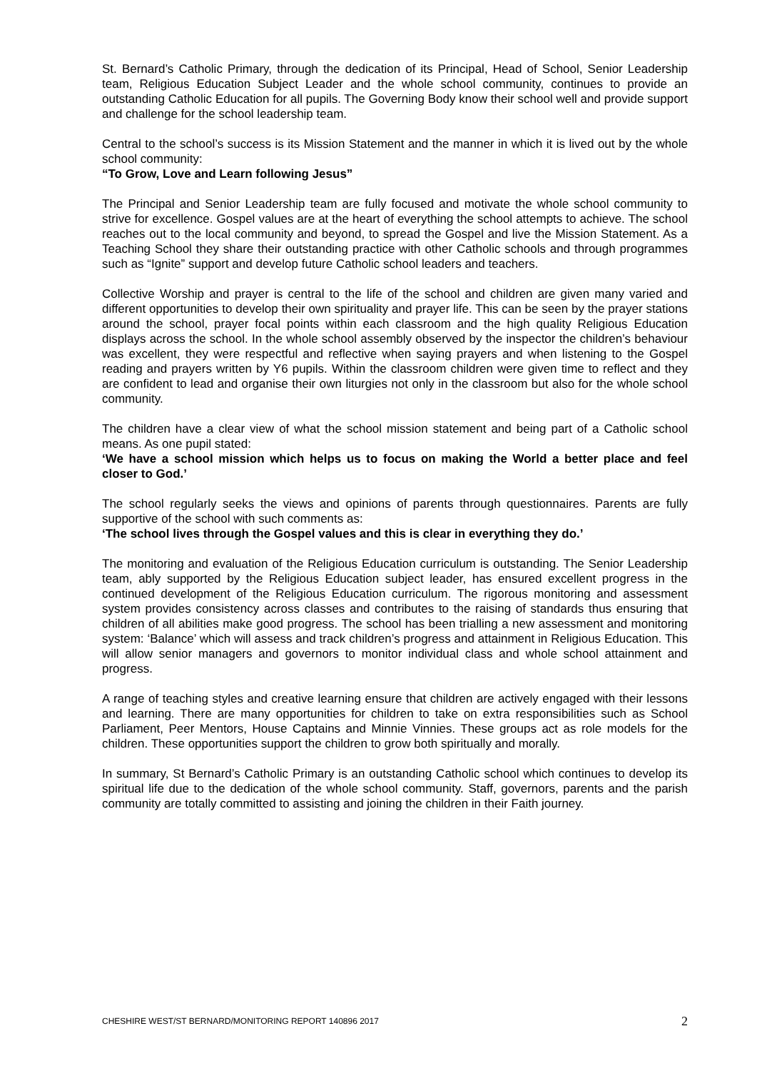St. Bernard’s Catholic Primary, through the dedication of its Principal, Head of School, Senior Leadership team, Religious Education Subject Leader and the whole school community, continues to provide an outstanding Catholic Education for all pupils. The Governing Body know their school well and provide support and challenge for the school leadership team.
Central to the school’s success is its Mission Statement and the manner in which it is lived out by the whole school community:
“To Grow, Love and Learn following Jesus”
The Principal and Senior Leadership team are fully focused and motivate the whole school community to strive for excellence. Gospel values are at the heart of everything the school attempts to achieve. The school reaches out to the local community and beyond, to spread the Gospel and live the Mission Statement. As a Teaching School they share their outstanding practice with other Catholic schools and through programmes such as “Ignite” support and develop future Catholic school leaders and teachers.
Collective Worship and prayer is central to the life of the school and children are given many varied and different opportunities to develop their own spirituality and prayer life. This can be seen by the prayer stations around the school, prayer focal points within each classroom and the high quality Religious Education displays across the school. In the whole school assembly observed by the inspector the children’s behaviour was excellent, they were respectful and reflective when saying prayers and when listening to the Gospel reading and prayers written by Y6 pupils. Within the classroom children were given time to reflect and they are confident to lead and organise their own liturgies not only in the classroom but also for the whole school community.
The children have a clear view of what the school mission statement and being part of a Catholic school means. As one pupil stated:
‘We have a school mission which helps us to focus on making the World a better place and feel closer to God.’
The school regularly seeks the views and opinions of parents through questionnaires. Parents are fully supportive of the school with such comments as:
‘The school lives through the Gospel values and this is clear in everything they do.’
The monitoring and evaluation of the Religious Education curriculum is outstanding. The Senior Leadership team, ably supported by the Religious Education subject leader, has ensured excellent progress in the continued development of the Religious Education curriculum. The rigorous monitoring and assessment system provides consistency across classes and contributes to the raising of standards thus ensuring that children of all abilities make good progress. The school has been trialling a new assessment and monitoring system: ‘Balance’ which will assess and track children’s progress and attainment in Religious Education. This will allow senior managers and governors to monitor individual class and whole school attainment and progress.
A range of teaching styles and creative learning ensure that children are actively engaged with their lessons and learning. There are many opportunities for children to take on extra responsibilities such as School Parliament, Peer Mentors, House Captains and Minnie Vinnies. These groups act as role models for the children. These opportunities support the children to grow both spiritually and morally.
In summary, St Bernard’s Catholic Primary is an outstanding Catholic school which continues to develop its spiritual life due to the dedication of the whole school community. Staff, governors, parents and the parish community are totally committed to assisting and joining the children in their Faith journey.
CHESHIRE WEST/ST BERNARD/MONITORING REPORT 140896 2017 2